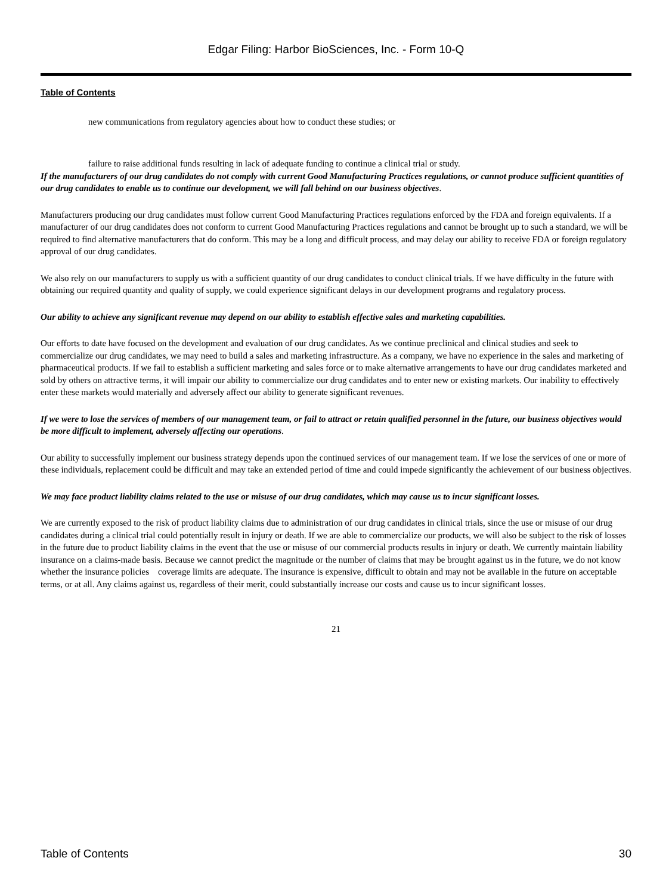Edgar Filing: Harbor BioSciences, Inc. - Form 10-Q
Table of Contents
new communications from regulatory agencies about how to conduct these studies; or
failure to raise additional funds resulting in lack of adequate funding to continue a clinical trial or study.
If the manufacturers of our drug candidates do not comply with current Good Manufacturing Practices regulations, or cannot produce sufficient quantities of our drug candidates to enable us to continue our development, we will fall behind on our business objectives.
Manufacturers producing our drug candidates must follow current Good Manufacturing Practices regulations enforced by the FDA and foreign equivalents. If a manufacturer of our drug candidates does not conform to current Good Manufacturing Practices regulations and cannot be brought up to such a standard, we will be required to find alternative manufacturers that do conform. This may be a long and difficult process, and may delay our ability to receive FDA or foreign regulatory approval of our drug candidates.
We also rely on our manufacturers to supply us with a sufficient quantity of our drug candidates to conduct clinical trials. If we have difficulty in the future with obtaining our required quantity and quality of supply, we could experience significant delays in our development programs and regulatory process.
Our ability to achieve any significant revenue may depend on our ability to establish effective sales and marketing capabilities.
Our efforts to date have focused on the development and evaluation of our drug candidates. As we continue preclinical and clinical studies and seek to commercialize our drug candidates, we may need to build a sales and marketing infrastructure. As a company, we have no experience in the sales and marketing of pharmaceutical products. If we fail to establish a sufficient marketing and sales force or to make alternative arrangements to have our drug candidates marketed and sold by others on attractive terms, it will impair our ability to commercialize our drug candidates and to enter new or existing markets. Our inability to effectively enter these markets would materially and adversely affect our ability to generate significant revenues.
If we were to lose the services of members of our management team, or fail to attract or retain qualified personnel in the future, our business objectives would be more difficult to implement, adversely affecting our operations.
Our ability to successfully implement our business strategy depends upon the continued services of our management team. If we lose the services of one or more of these individuals, replacement could be difficult and may take an extended period of time and could impede significantly the achievement of our business objectives.
We may face product liability claims related to the use or misuse of our drug candidates, which may cause us to incur significant losses.
We are currently exposed to the risk of product liability claims due to administration of our drug candidates in clinical trials, since the use or misuse of our drug candidates during a clinical trial could potentially result in injury or death. If we are able to commercialize our products, we will also be subject to the risk of losses in the future due to product liability claims in the event that the use or misuse of our commercial products results in injury or death. We currently maintain liability insurance on a claims-made basis. Because we cannot predict the magnitude or the number of claims that may be brought against us in the future, we do not know whether the insurance policies coverage limits are adequate. The insurance is expensive, difficult to obtain and may not be available in the future on acceptable terms, or at all. Any claims against us, regardless of their merit, could substantially increase our costs and cause us to incur significant losses.
21
Table of Contents 30